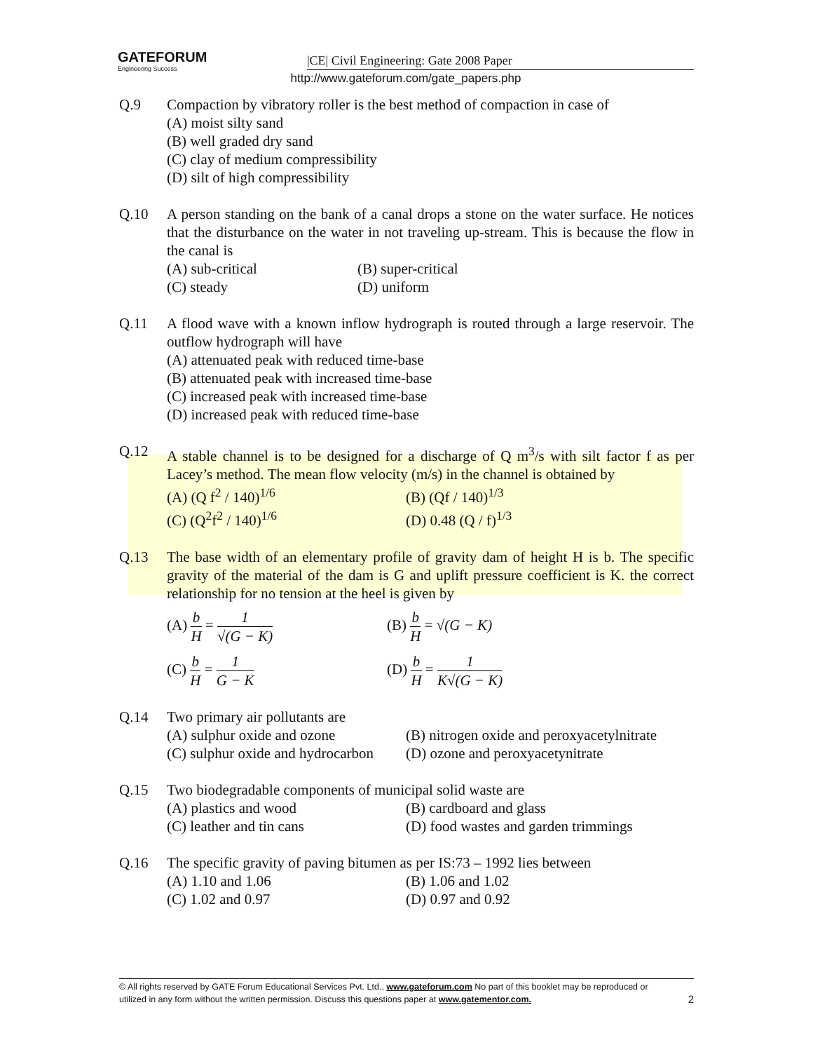GATEFORUM
Engineering Success
|CE| Civil Engineering: Gate 2008 Paper
http://www.gateforum.com/gate_papers.php
Q.9 Compaction by vibratory roller is the best method of compaction in case of
(A) moist silty sand
(B) well graded dry sand
(C) clay of medium compressibility
(D) silt of high compressibility
Q.10 A person standing on the bank of a canal drops a stone on the water surface. He notices that the disturbance on the water in not traveling up-stream. This is because the flow in the canal is
(A) sub-critical
(B) super-critical
(C) steady
(D) uniform
Q.11 A flood wave with a known inflow hydrograph is routed through a large reservoir. The outflow hydrograph will have
(A) attenuated peak with reduced time-base
(B) attenuated peak with increased time-base
(C) increased peak with increased time-base
(D) increased peak with reduced time-base
Q.12 A stable channel is to be designed for a discharge of Q m<sup>3</sup>/s with silt factor f as per Lacey’s method. The mean flow velocity (m/s) in the channel is obtained by
(A) (Q f<sup>2</sup> / 140)<sup>1/6</sup>
(B) (Qf / 140)<sup>1/3</sup>
(C) (Q<sup>2</sup>f<sup>2</sup> / 140)<sup>1/6</sup>
(D) 0.48 (Q / f)<sup>1/3</sup>
Q.13 The base width of an elementary profile of gravity dam of height H is b. The specific gravity of the material of the dam is G and uplift pressure coefficient is K. the correct relationship for no tension at the heel is given by
(A) b H = 1 √(G − K)
(B) b H = √(G − K)
(C) b H = 1 G − K
(D) b H = 1 K√(G − K)
Q.14 Two primary air pollutants are
(A) sulphur oxide and ozone
(B) nitrogen oxide and peroxyacetylnitrate
(C) sulphur oxide and hydrocarbon
(D) ozone and peroxyacetynitrate
Q.15 Two biodegradable components of municipal solid waste are
(A) plastics and wood
(B) cardboard and glass
(C) leather and tin cans
(D) food wastes and garden trimmings
Q.16 The specific gravity of paving bitumen as per IS:73 – 1992 lies between
(A) 1.10 and 1.06
(B) 1.06 and 1.02
(C) 1.02 and 0.97
(D) 0.97 and 0.92
© All rights reserved by GATE Forum Educational Services Pvt. Ltd., www.gateforum.com No part of this booklet may be reproduced or
utilized in any form without the written permission. Discuss this questions paper at www.gatementor.com. 2